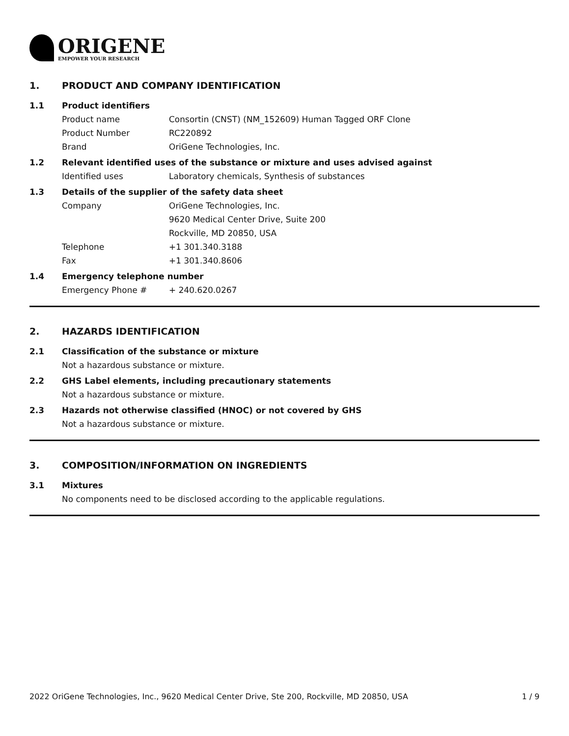ORIGENE
EMPOWER YOUR RESEARCH
1. PRODUCT AND COMPANY IDENTIFICATION
1.1 Product identifiers
Product name Consortin (CNST) (NM_152609) Human Tagged ORF Clone
Product Number RC220892
Brand OriGene Technologies, Inc.
1.2 Relevant identified uses of the substance or mixture and uses advised against
Identified uses Laboratory chemicals, Synthesis of substances
1.3 Details of the supplier of the safety data sheet
Company OriGene Technologies, Inc.
9620 Medical Center Drive, Suite 200
Rockville, MD 20850, USA
Telephone +1 301.340.3188
Fax +1 301.340.8606
1.4 Emergency telephone number
Emergency Phone # + 240.620.0267
2. HAZARDS IDENTIFICATION
2.1 Classification of the substance or mixture
Not a hazardous substance or mixture.
2.2 GHS Label elements, including precautionary statements
Not a hazardous substance or mixture.
2.3 Hazards not otherwise classified (HNOC) or not covered by GHS
Not a hazardous substance or mixture.
3. COMPOSITION/INFORMATION ON INGREDIENTS
3.1 Mixtures
No components need to be disclosed according to the applicable regulations.
2022 OriGene Technologies, Inc., 9620 Medical Center Drive, Ste 200, Rockville, MD 20850, USA 1 / 9